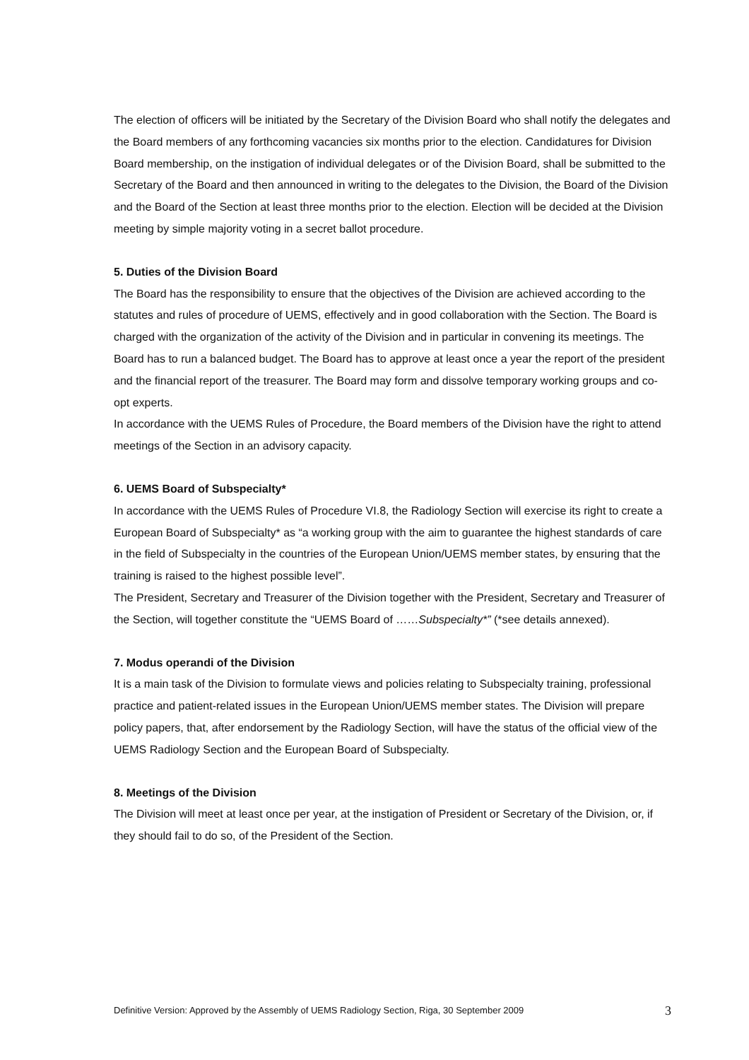The election of officers will be initiated by the Secretary of the Division Board who shall notify the delegates and the Board members of any forthcoming vacancies six months prior to the election. Candidatures for Division Board membership, on the instigation of individual delegates or of the Division Board, shall be submitted to the Secretary of the Board and then announced in writing to the delegates to the Division, the Board of the Division and the Board of the Section at least three months prior to the election. Election will be decided at the Division meeting by simple majority voting in a secret ballot procedure.
5. Duties of the Division Board
The Board has the responsibility to ensure that the objectives of the Division are achieved according to the statutes and rules of procedure of UEMS, effectively and in good collaboration with the Section. The Board is charged with the organization of the activity of the Division and in particular in convening its meetings. The Board has to run a balanced budget. The Board has to approve at least once a year the report of the president and the financial report of the treasurer. The Board may form and dissolve temporary working groups and co-opt experts.
In accordance with the UEMS Rules of Procedure, the Board members of the Division have the right to attend meetings of the Section in an advisory capacity.
6. UEMS Board of Subspecialty*
In accordance with the UEMS Rules of Procedure VI.8, the Radiology Section will exercise its right to create a European Board of Subspecialty* as “a working group with the aim to guarantee the highest standards of care in the field of Subspecialty in the countries of the European Union/UEMS member states, by ensuring that the training is raised to the highest possible level”.
The President, Secretary and Treasurer of the Division together with the President, Secretary and Treasurer of the Section, will together constitute the “UEMS Board of ……Subspecialty*” (*see details annexed).
7. Modus operandi of the Division
It is a main task of the Division to formulate views and policies relating to Subspecialty training, professional practice and patient-related issues in the European Union/UEMS member states. The Division will prepare policy papers, that, after endorsement by the Radiology Section, will have the status of the official view of the UEMS Radiology Section and the European Board of Subspecialty.
8. Meetings of the Division
The Division will meet at least once per year, at the instigation of President or Secretary of the Division, or, if they should fail to do so, of the President of the Section.
Definitive Version: Approved by the Assembly of UEMS Radiology Section, Riga, 30 September 2009 3